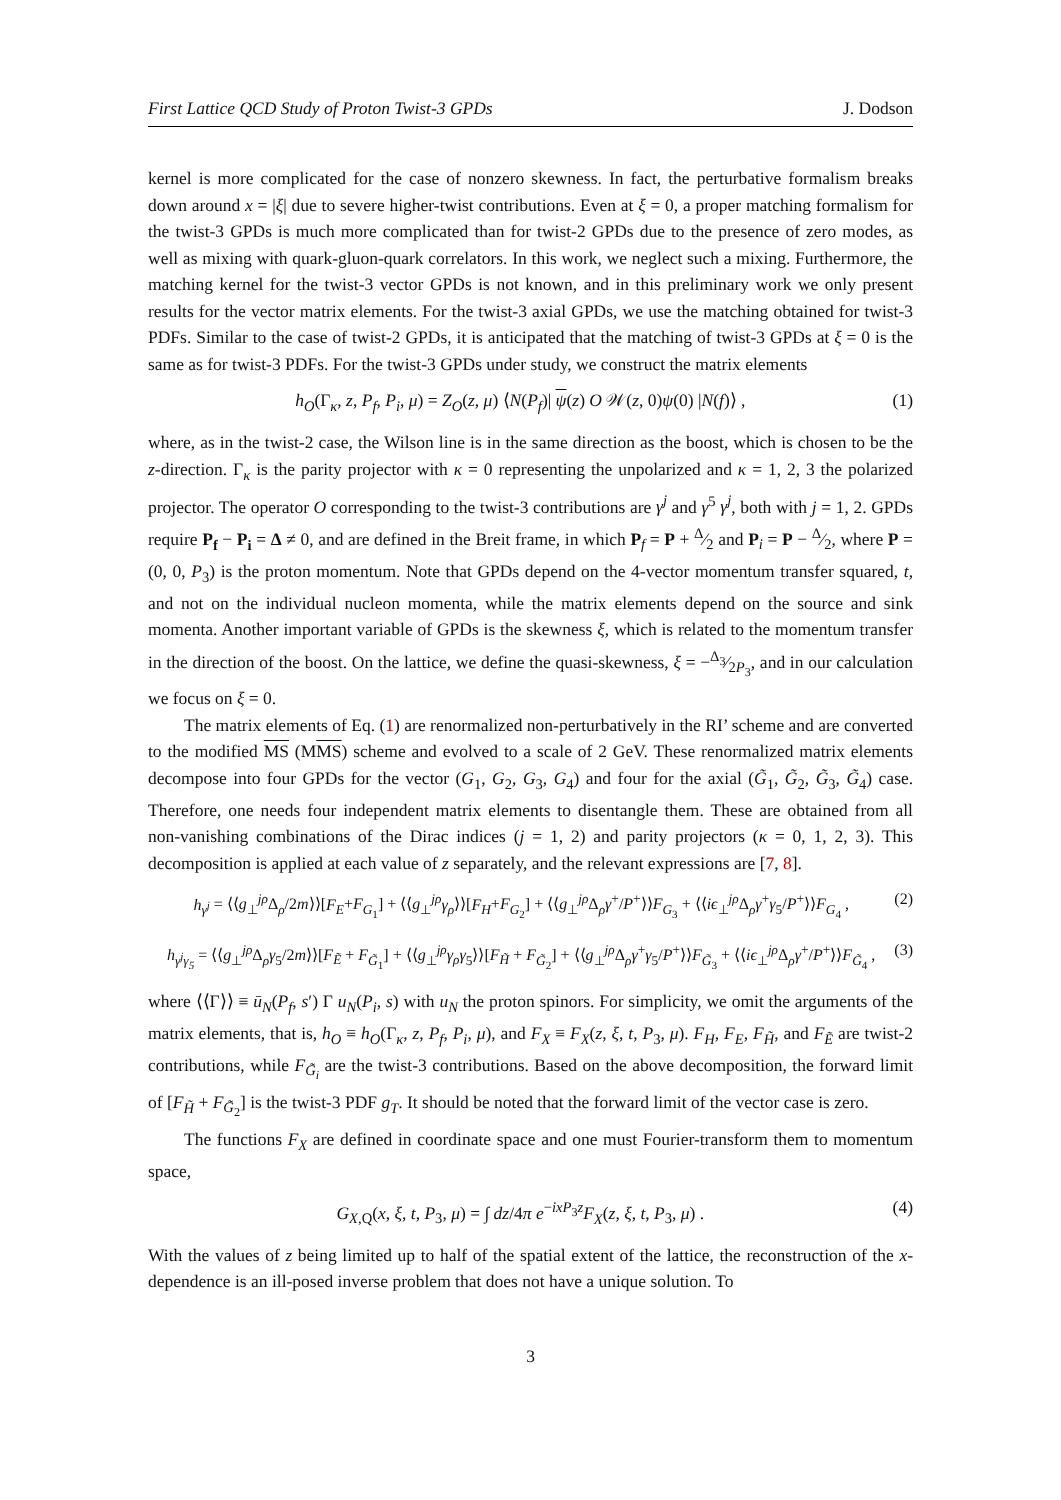First Lattice QCD Study of Proton Twist-3 GPDs J. Dodson
kernel is more complicated for the case of nonzero skewness. In fact, the perturbative formalism breaks down around x = |ξ| due to severe higher-twist contributions. Even at ξ = 0, a proper matching formalism for the twist-3 GPDs is much more complicated than for twist-2 GPDs due to the presence of zero modes, as well as mixing with quark-gluon-quark correlators. In this work, we neglect such a mixing. Furthermore, the matching kernel for the twist-3 vector GPDs is not known, and in this preliminary work we only present results for the vector matrix elements. For the twist-3 axial GPDs, we use the matching obtained for twist-3 PDFs. Similar to the case of twist-2 GPDs, it is anticipated that the matching of twist-3 GPDs at ξ = 0 is the same as for twist-3 PDFs. For the twist-3 GPDs under study, we construct the matrix elements
h<sub>O</sub>(Γ<sub>κ</sub>, z, P<sub>f</sub>, P<sub>i</sub>, μ) = Z<sub>O</sub>(z, μ) ⟨N(P<sub>f</sub>)| ψ(z) O 𝒲(z, 0)ψ(0) |N(f)⟩ , (1)
where, as in the twist-2 case, the Wilson line is in the same direction as the boost, which is chosen to be the z-direction. Γ<sub>κ</sub> is the parity projector with κ = 0 representing the unpolarized and κ = 1, 2, 3 the polarized projector. The operator O corresponding to the twist-3 contributions are γ<sup>j</sup> and γ<sup>5</sup> γ<sup>j</sup>, both with j = 1, 2. GPDs require P<sub>f</sub> − P<sub>i</sub> = Δ ≠ 0, and are defined in the Breit frame, in which P<sub>f</sub> = P + Δ⁄2 and P<sub>i</sub> = P − Δ⁄2, where P = (0, 0, P<sub>3</sub>) is the proton momentum. Note that GPDs depend on the 4-vector momentum transfer squared, t, and not on the individual nucleon momenta, while the matrix elements depend on the source and sink momenta. Another important variable of GPDs is the skewness ξ, which is related to the momentum transfer in the direction of the boost. On the lattice, we define the quasi-skewness, ξ = −Δ<sub>3</sub>⁄2P<sub>3</sub>, and in our calculation we focus on ξ = 0.
The matrix elements of Eq. (1) are renormalized non-perturbatively in the RI’ scheme and are converted to the modified MS (MMS) scheme and evolved to a scale of 2 GeV. These renormalized matrix elements decompose into four GPDs for the vector (G<sub>1</sub>, G<sub>2</sub>, G<sub>3</sub>, G<sub>4</sub>) and four for the axial (G̃<sub>1</sub>, G̃<sub>2</sub>, G̃<sub>3</sub>, G̃<sub>4</sub>) case. Therefore, one needs four independent matrix elements to disentangle them. These are obtained from all non-vanishing combinations of the Dirac indices (j = 1, 2) and parity projectors (κ = 0, 1, 2, 3). This decomposition is applied at each value of z separately, and the relevant expressions are [7, 8].
h<sub>γ<sup>j</sup></sub> = ⟨⟨g<sub>⊥</sub><sup>jρ</sup>Δ<sub>ρ</sub>/2m⟩⟩[F<sub>E</sub>+F<sub>G<sub>1</sub></sub>] + ⟨⟨g<sub>⊥</sub><sup>jρ</sup>γ<sub>ρ</sub>⟩⟩[F<sub>H</sub>+F<sub>G<sub>2</sub></sub>] + ⟨⟨g<sub>⊥</sub><sup>jρ</sup>Δ<sub>ρ</sub>γ<sup>+</sup>/P<sup>+</sup>⟩⟩F<sub>G<sub>3</sub></sub> + ⟨⟨iϵ<sub>⊥</sub><sup>jρ</sup>Δ<sub>ρ</sub>γ<sup>+</sup>γ<sub>5</sub>/P<sup>+</sup>⟩⟩F<sub>G<sub>4</sub></sub> , (2)
h<sub>γ<sup>j</sup>γ<sub>5</sub></sub> = ⟨⟨g<sub>⊥</sub><sup>jρ</sup>Δ<sub>ρ</sub>γ<sub>5</sub>/2m⟩⟩[F<sub>Ẽ</sub> + F<sub>G̃<sub>1</sub></sub>] + ⟨⟨g<sub>⊥</sub><sup>jρ</sup>γ<sub>ρ</sub>γ<sub>5</sub>⟩⟩[F<sub>H̃</sub> + F<sub>G̃<sub>2</sub></sub>] + ⟨⟨g<sub>⊥</sub><sup>jρ</sup>Δ<sub>ρ</sub>γ<sup>+</sup>γ<sub>5</sub>/P<sup>+</sup>⟩⟩F<sub>G̃<sub>3</sub></sub> + ⟨⟨iϵ<sub>⊥</sub><sup>jρ</sup>Δ<sub>ρ</sub>γ<sup>+</sup>/P<sup>+</sup>⟩⟩F<sub>G̃<sub>4</sub></sub> , (3)
where ⟨⟨Γ⟩⟩ ≡ ū<sub>N</sub>(P<sub>f</sub>, s′) Γ u<sub>N</sub>(P<sub>i</sub>, s) with u<sub>N</sub> the proton spinors. For simplicity, we omit the arguments of the matrix elements, that is, h<sub>O</sub> ≡ h<sub>O</sub>(Γ<sub>κ</sub>, z, P<sub>f</sub>, P<sub>i</sub>, μ), and F<sub>X</sub> ≡ F<sub>X</sub>(z, ξ, t, P<sub>3</sub>, μ). F<sub>H</sub>, F<sub>E</sub>, F<sub>H̃</sub>, and F<sub>Ẽ</sub> are twist-2 contributions, while F<sub>G̃<sub>i</sub></sub> are the twist-3 contributions. Based on the above decomposition, the forward limit of [F<sub>H̃</sub> + F<sub>G̃<sub>2</sub></sub>] is the twist-3 PDF g<sub>T</sub>. It should be noted that the forward limit of the vector case is zero.
The functions F<sub>X</sub> are defined in coordinate space and one must Fourier-transform them to momentum space,
G<sub>X,Q</sub>(x, ξ, t, P<sub>3</sub>, μ) = ∫ dz/4π e<sup>−ixP<sub>3</sub>z</sup>F<sub>X</sub>(z, ξ, t, P<sub>3</sub>, μ) . (4)
With the values of z being limited up to half of the spatial extent of the lattice, the reconstruction of the x-dependence is an ill-posed inverse problem that does not have a unique solution. To
3